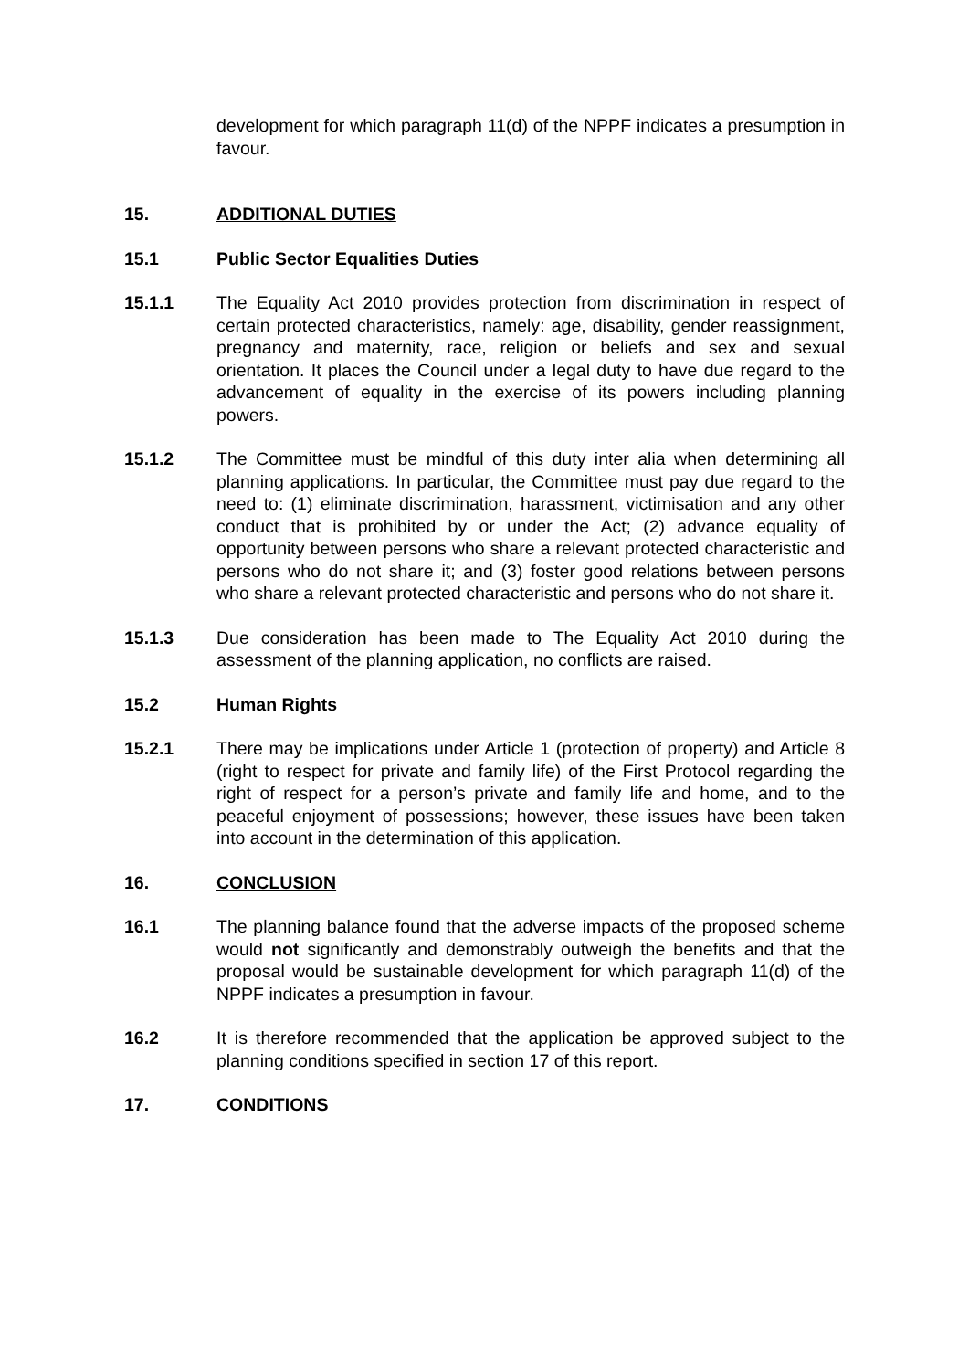development for which paragraph 11(d) of the NPPF indicates a presumption in favour.
15. ADDITIONAL DUTIES
15.1 Public Sector Equalities Duties
15.1.1 The Equality Act 2010 provides protection from discrimination in respect of certain protected characteristics, namely: age, disability, gender reassignment, pregnancy and maternity, race, religion or beliefs and sex and sexual orientation. It places the Council under a legal duty to have due regard to the advancement of equality in the exercise of its powers including planning powers.
15.1.2 The Committee must be mindful of this duty inter alia when determining all planning applications. In particular, the Committee must pay due regard to the need to: (1) eliminate discrimination, harassment, victimisation and any other conduct that is prohibited by or under the Act; (2) advance equality of opportunity between persons who share a relevant protected characteristic and persons who do not share it; and (3) foster good relations between persons who share a relevant protected characteristic and persons who do not share it.
15.1.3 Due consideration has been made to The Equality Act 2010 during the assessment of the planning application, no conflicts are raised.
15.2 Human Rights
15.2.1 There may be implications under Article 1 (protection of property) and Article 8 (right to respect for private and family life) of the First Protocol regarding the right of respect for a person’s private and family life and home, and to the peaceful enjoyment of possessions; however, these issues have been taken into account in the determination of this application.
16. CONCLUSION
16.1 The planning balance found that the adverse impacts of the proposed scheme would not significantly and demonstrably outweigh the benefits and that the proposal would be sustainable development for which paragraph 11(d) of the NPPF indicates a presumption in favour.
16.2 It is therefore recommended that the application be approved subject to the planning conditions specified in section 17 of this report.
17. CONDITIONS